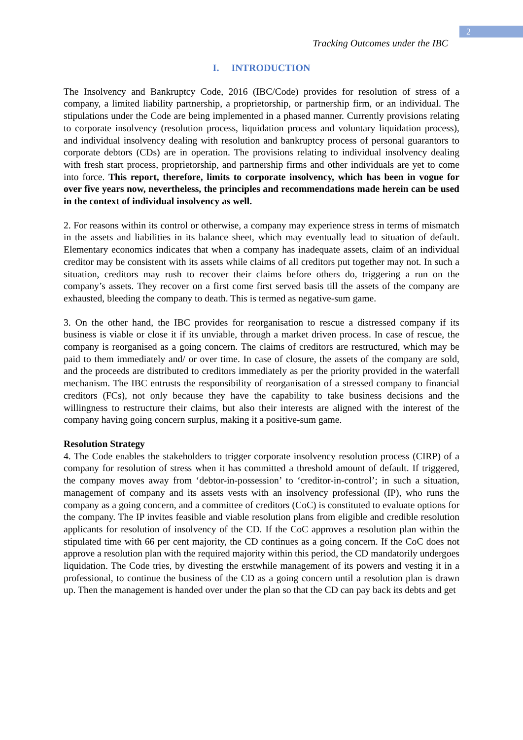2
Tracking Outcomes under the IBC
I. INTRODUCTION
The Insolvency and Bankruptcy Code, 2016 (IBC/Code) provides for resolution of stress of a company, a limited liability partnership, a proprietorship, or partnership firm, or an individual. The stipulations under the Code are being implemented in a phased manner. Currently provisions relating to corporate insolvency (resolution process, liquidation process and voluntary liquidation process), and individual insolvency dealing with resolution and bankruptcy process of personal guarantors to corporate debtors (CDs) are in operation. The provisions relating to individual insolvency dealing with fresh start process, proprietorship, and partnership firms and other individuals are yet to come into force. This report, therefore, limits to corporate insolvency, which has been in vogue for over five years now, nevertheless, the principles and recommendations made herein can be used in the context of individual insolvency as well.
2. For reasons within its control or otherwise, a company may experience stress in terms of mismatch in the assets and liabilities in its balance sheet, which may eventually lead to situation of default. Elementary economics indicates that when a company has inadequate assets, claim of an individual creditor may be consistent with its assets while claims of all creditors put together may not. In such a situation, creditors may rush to recover their claims before others do, triggering a run on the company’s assets. They recover on a first come first served basis till the assets of the company are exhausted, bleeding the company to death. This is termed as negative-sum game.
3. On the other hand, the IBC provides for reorganisation to rescue a distressed company if its business is viable or close it if its unviable, through a market driven process. In case of rescue, the company is reorganised as a going concern. The claims of creditors are restructured, which may be paid to them immediately and/ or over time. In case of closure, the assets of the company are sold, and the proceeds are distributed to creditors immediately as per the priority provided in the waterfall mechanism. The IBC entrusts the responsibility of reorganisation of a stressed company to financial creditors (FCs), not only because they have the capability to take business decisions and the willingness to restructure their claims, but also their interests are aligned with the interest of the company having going concern surplus, making it a positive-sum game.
Resolution Strategy
4. The Code enables the stakeholders to trigger corporate insolvency resolution process (CIRP) of a company for resolution of stress when it has committed a threshold amount of default. If triggered, the company moves away from ‘debtor-in-possession’ to ‘creditor-in-control’; in such a situation, management of company and its assets vests with an insolvency professional (IP), who runs the company as a going concern, and a committee of creditors (CoC) is constituted to evaluate options for the company. The IP invites feasible and viable resolution plans from eligible and credible resolution applicants for resolution of insolvency of the CD. If the CoC approves a resolution plan within the stipulated time with 66 per cent majority, the CD continues as a going concern. If the CoC does not approve a resolution plan with the required majority within this period, the CD mandatorily undergoes liquidation. The Code tries, by divesting the erstwhile management of its powers and vesting it in a professional, to continue the business of the CD as a going concern until a resolution plan is drawn up. Then the management is handed over under the plan so that the CD can pay back its debts and get